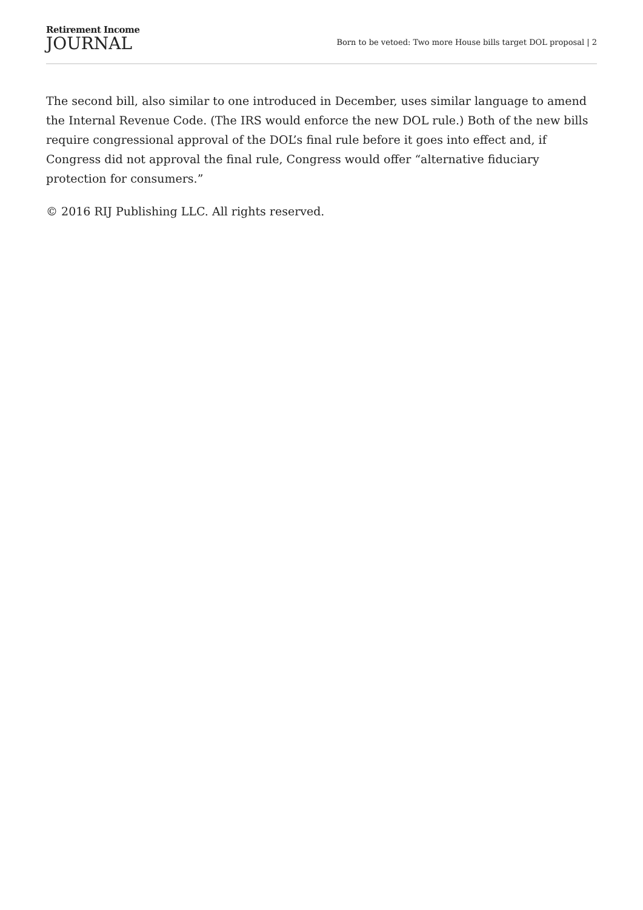Retirement Income
JOURNAL
Born to be vetoed: Two more House bills target DOL proposal | 2
The second bill, also similar to one introduced in December, uses similar language to amend the Internal Revenue Code. (The IRS would enforce the new DOL rule.) Both of the new bills require congressional approval of the DOL’s final rule before it goes into effect and, if Congress did not approval the final rule, Congress would offer “alternative fiduciary protection for consumers.”
© 2016 RIJ Publishing LLC. All rights reserved.